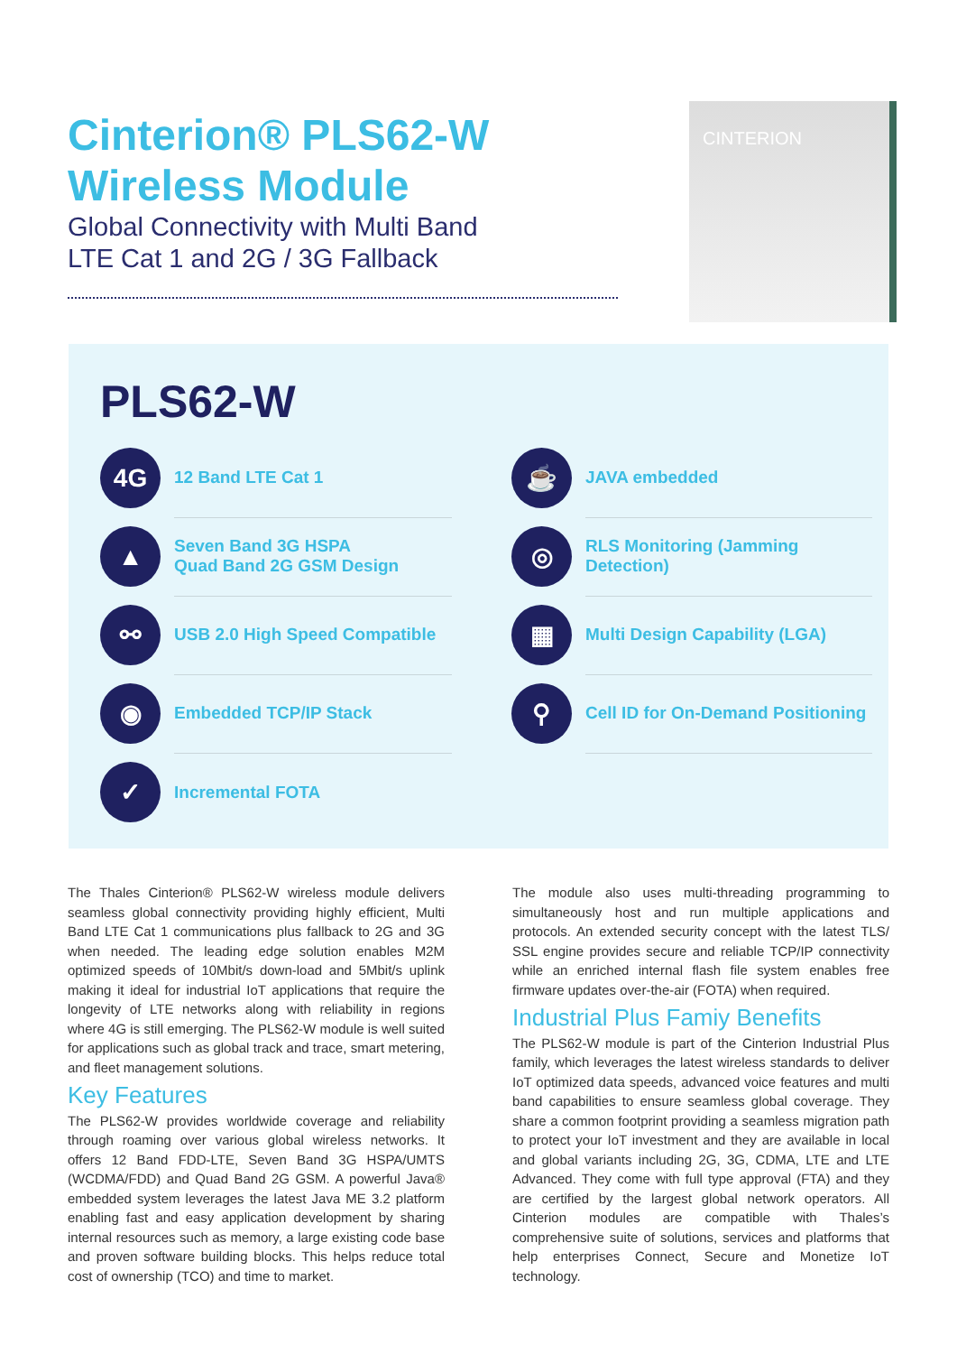Cinterion® PLS62-W
Wireless Module
Global Connectivity with Multi Band
LTE Cat 1 and 2G / 3G Fallback
CINTERION
PLS62-W
4G
12 Band LTE Cat 1
▲
Seven Band 3G HSPA
Quad Band 2G GSM Design
⚯
USB 2.0 High Speed Compatible
◉
Embedded TCP/IP Stack
✓
Incremental FOTA
☕
JAVA embedded
◎
RLS Monitoring (Jamming Detection)
▦
Multi Design Capability (LGA)
⚲
Cell ID for On-Demand Positioning
The Thales Cinterion® PLS62-W wireless module delivers seamless global connectivity providing highly efficient, Multi Band LTE Cat 1 communications plus fallback to 2G and 3G when needed. The leading edge solution enables M2M optimized speeds of 10Mbit/s down-load and 5Mbit/s uplink making it ideal for industrial IoT applications that require the longevity of LTE networks along with reliability in regions where 4G is still emerging. The PLS62-W module is well suited for applications such as global track and trace, smart metering, and fleet management solutions.
Key Features
The PLS62-W provides worldwide coverage and reliability through roaming over various global wireless networks. It offers 12 Band FDD-LTE, Seven Band 3G HSPA/UMTS (WCDMA/FDD) and Quad Band 2G GSM. A powerful Java® embedded system leverages the latest Java ME 3.2 platform enabling fast and easy application development by sharing internal resources such as memory, a large existing code base and proven software building blocks. This helps reduce total cost of ownership (TCO) and time to market.
The module also uses multi-threading programming to simultaneously host and run multiple applications and protocols. An extended security concept with the latest TLS/ SSL engine provides secure and reliable TCP/IP connectivity while an enriched internal flash file system enables free firmware updates over-the-air (FOTA) when required.
Industrial Plus Famiy Benefits
The PLS62-W module is part of the Cinterion Industrial Plus family, which leverages the latest wireless standards to deliver IoT optimized data speeds, advanced voice features and multi band capabilities to ensure seamless global coverage. They share a common footprint providing a seamless migration path to protect your IoT investment and they are available in local and global variants including 2G, 3G, CDMA, LTE and LTE Advanced. They come with full type approval (FTA) and they are certified by the largest global network operators. All Cinterion modules are compatible with Thales’s comprehensive suite of solutions, services and platforms that help enterprises Connect, Secure and Monetize IoT technology.